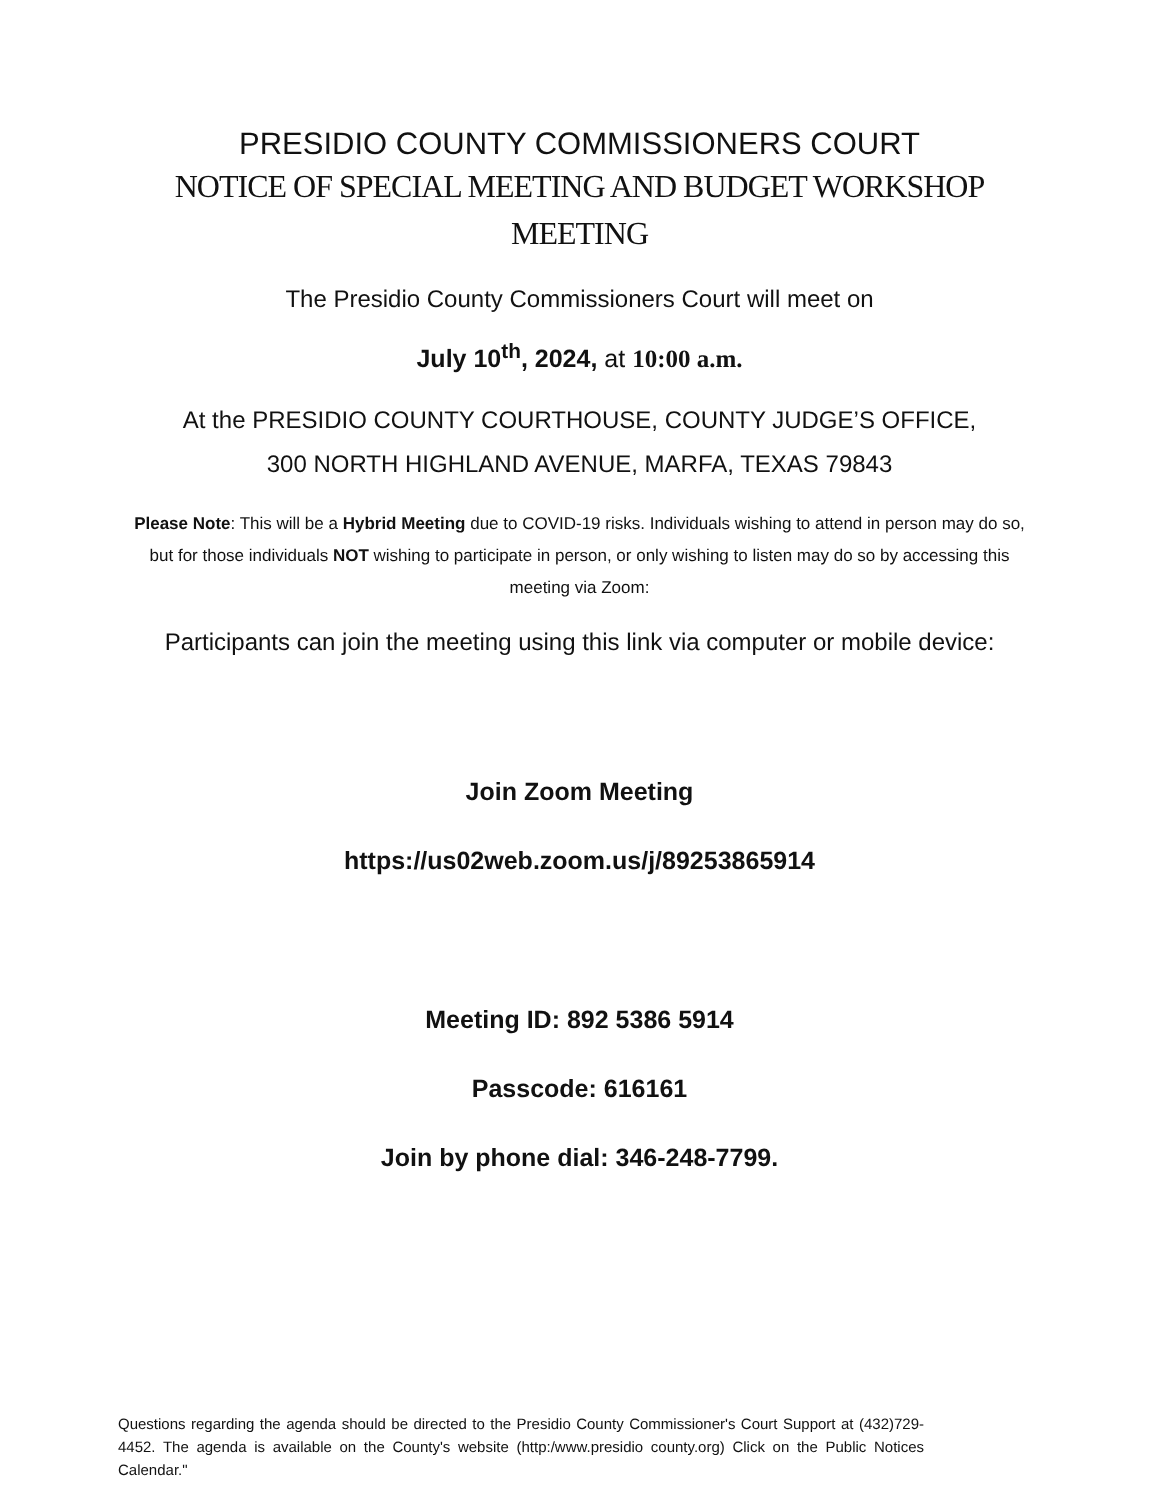PRESIDIO COUNTY COMMISSIONERS COURT
NOTICE OF SPECIAL MEETING AND BUDGET WORKSHOP
MEETING
The Presidio County Commissioners Court will meet on
July 10<sup>th</sup>, 2024, at 10:00 a.m.
At the PRESIDIO COUNTY COURTHOUSE, COUNTY JUDGE’S OFFICE,
300 NORTH HIGHLAND AVENUE, MARFA, TEXAS 79843
Please Note: This will be a Hybrid Meeting due to COVID-19 risks. Individuals wishing to attend in person may do so, but for those individuals NOT wishing to participate in person, or only wishing to listen may do so by accessing this meeting via Zoom:
Participants can join the meeting using this link via computer or mobile device:
Join Zoom Meeting
https://us02web.zoom.us/j/89253865914
Meeting ID: 892 5386 5914
Passcode: 616161
Join by phone dial: 346-248-7799.
Questions regarding the agenda should be directed to the Presidio County Commissioner's Court Support at (432)729-4452. The agenda is available on the County's website (http:/www.presidio county.org) Click on the Public Notices Calendar."